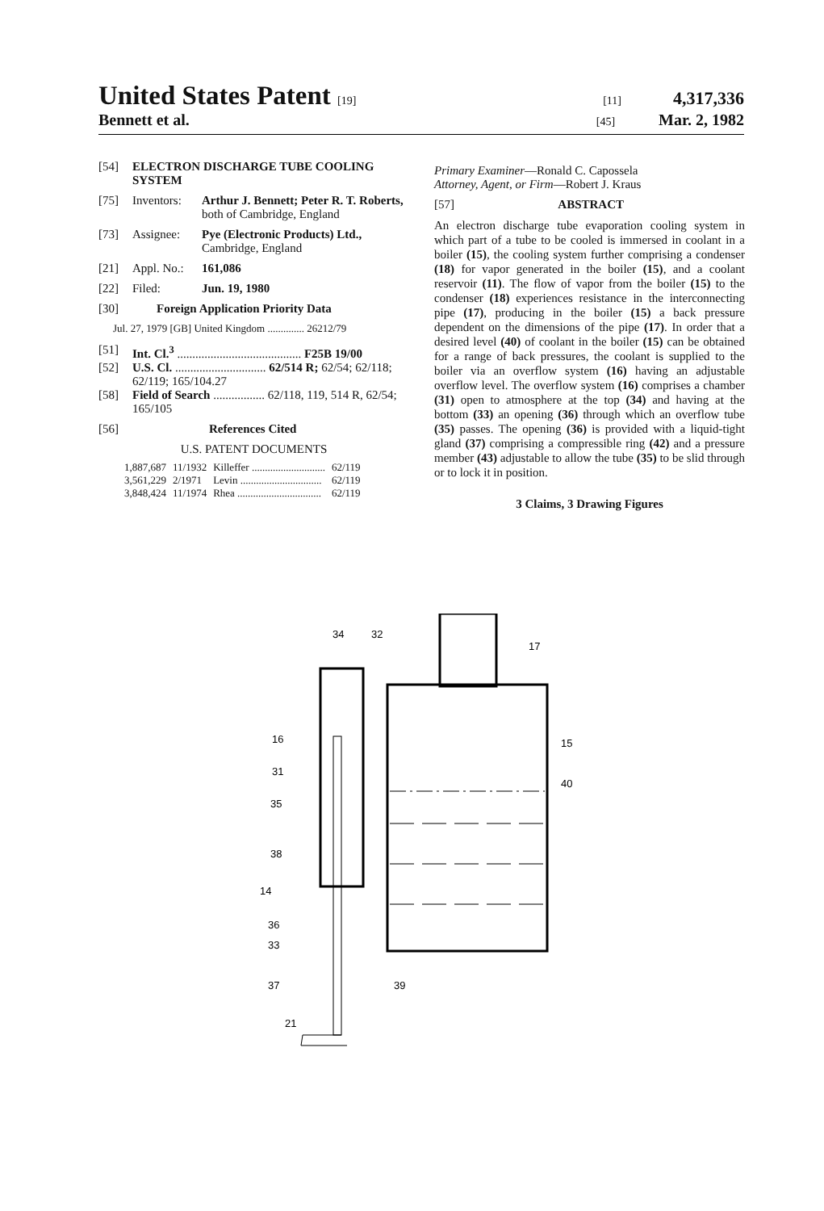United States Patent [19] [11] 4,317,336
Bennett et al.
[45] Mar. 2, 1982
[54] ELECTRON DISCHARGE TUBE COOLING SYSTEM
[75] Inventors: Arthur J. Bennett; Peter R. T. Roberts, both of Cambridge, England
[73] Assignee: Pye (Electronic Products) Ltd., Cambridge, England
[21] Appl. No.: 161,086
[22] Filed: Jun. 19, 1980
[30] Foreign Application Priority Data
Jul. 27, 1979 [GB] United Kingdom .............. 26212/79
[51] Int. Cl.<sup>3</sup> ......................................... F25B 19/00
[52] U.S. Cl. .............................. 62/514 R; 62/54; 62/118; 62/119; 165/104.27
[58] Field of Search ................. 62/118, 119, 514 R, 62/54; 165/105
[56] References Cited
U.S. PATENT DOCUMENTS
| 1,887,687 | 11/1932 | Killeffer ............................ | 62/119 |
| 3,561,229 | 2/1971 | Levin ............................... | 62/119 |
| 3,848,424 | 11/1974 | Rhea ................................ | 62/119 |
Primary Examiner—Ronald C. Capossela
Attorney, Agent, or Firm—Robert J. Kraus
[57] ABSTRACT
An electron discharge tube evaporation cooling system in which part of a tube to be cooled is immersed in coolant in a boiler (15), the cooling system further comprising a condenser (18) for vapor generated in the boiler (15), and a coolant reservoir (11). The flow of vapor from the boiler (15) to the condenser (18) experiences resistance in the interconnecting pipe (17), producing in the boiler (15) a back pressure dependent on the dimensions of the pipe (17). In order that a desired level (40) of coolant in the boiler (15) can be obtained for a range of back pressures, the coolant is supplied to the boiler via an overflow system (16) having an adjustable overflow level. The overflow system (16) comprises a chamber (31) open to atmosphere at the top (34) and having at the bottom (33) an opening (36) through which an overflow tube (35) passes. The opening (36) is provided with a liquid-tight gland (37) comprising a compressible ring (42) and a pressure member (43) adjustable to allow the tube (35) to be slid through or to lock it in position.
3 Claims, 3 Drawing Figures
34
32
17
16
31
35
38
14
36
33
37
39
15
40
21